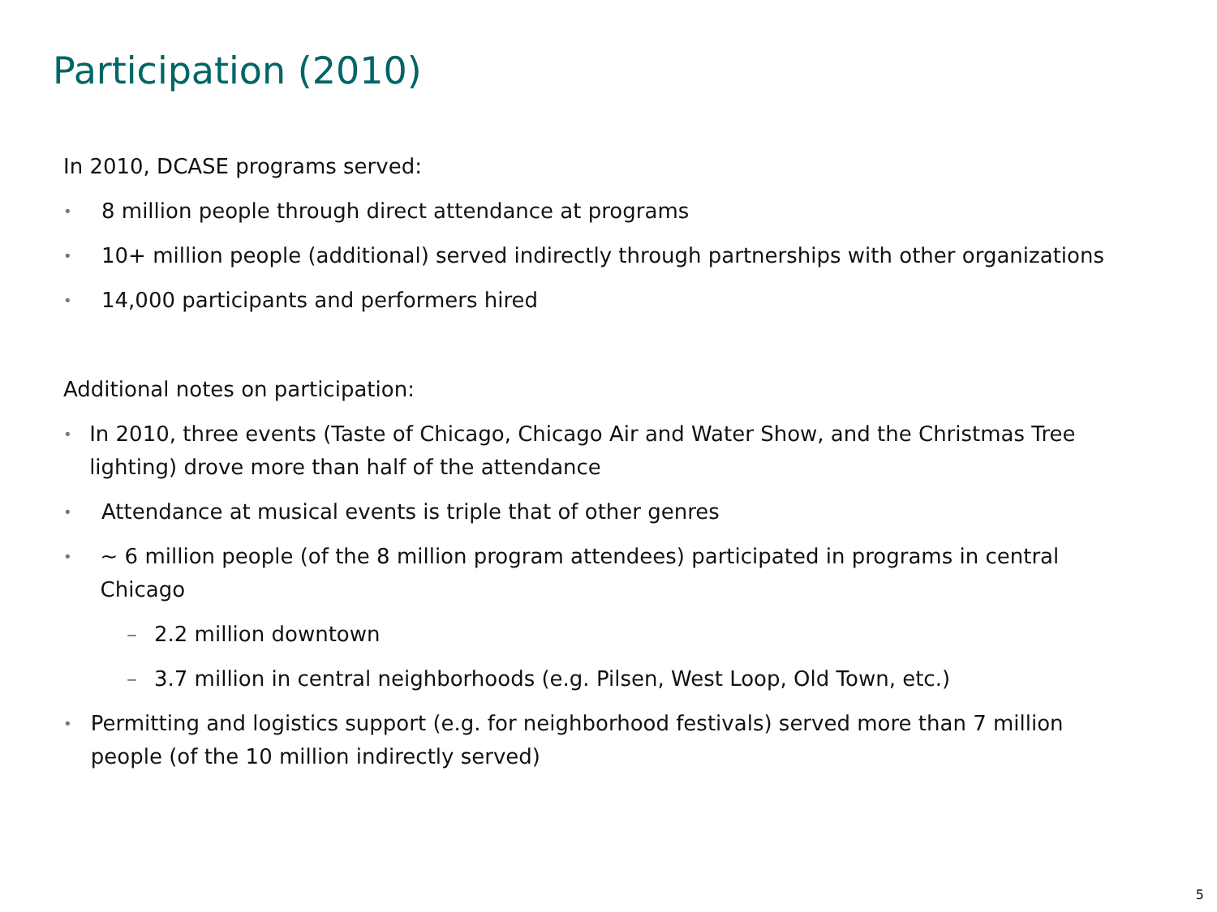Participation (2010)
In 2010, DCASE programs served:
• 8 million people through direct attendance at programs
• 10+ million people (additional) served indirectly through partnerships with other organizations
• 14,000 participants and performers hired
Additional notes on participation:
• In 2010, three events (Taste of Chicago, Chicago Air and Water Show, and the Christmas Tree lighting) drove more than half of the attendance
• Attendance at musical events is triple that of other genres
• ~ 6 million people (of the 8 million program attendees) participated in programs in central Chicago
– 2.2 million downtown
– 3.7 million in central neighborhoods (e.g. Pilsen, West Loop, Old Town, etc.)
• Permitting and logistics support (e.g. for neighborhood festivals) served more than 7 million people (of the 10 million indirectly served)
5